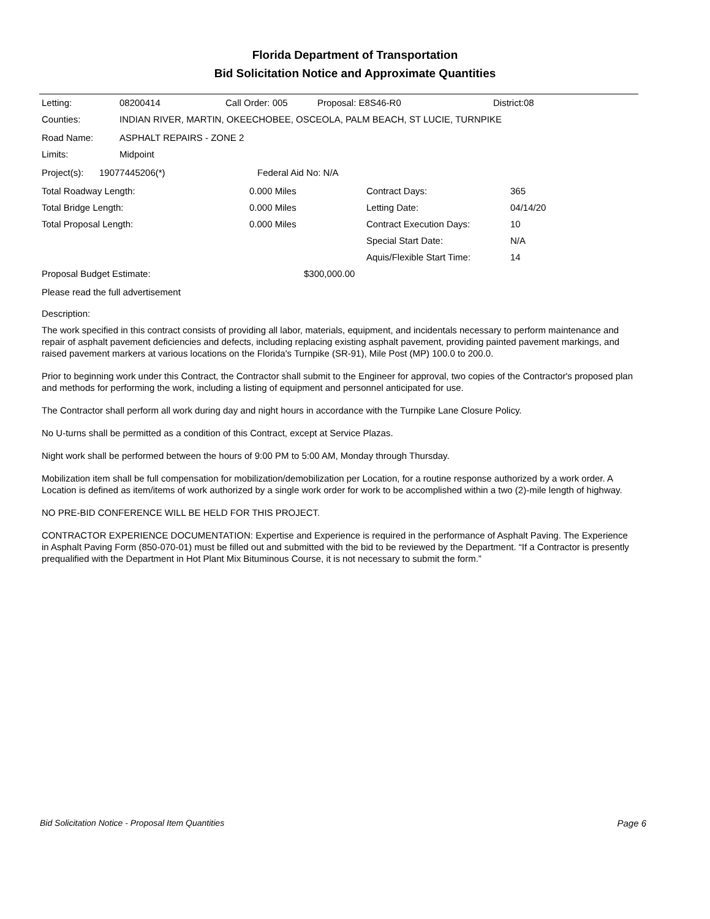Florida Department of Transportation
Bid Solicitation Notice and Approximate Quantities
Letting: 08200414 Call Order: 005 Proposal: E8S46-R0 District:08
Counties: INDIAN RIVER, MARTIN, OKEECHOBEE, OSCEOLA, PALM BEACH, ST LUCIE, TURNPIKE
Road Name: ASPHALT REPAIRS - ZONE 2
Limits: Midpoint
Project(s): 19077445206(*) Federal Aid No: N/A
Total Roadway Length: 0.000 Miles Contract Days: 365
Total Bridge Length: 0.000 Miles Letting Date: 04/14/20
Total Proposal Length: 0.000 Miles Contract Execution Days: 10
Special Start Date: N/A
Aquis/Flexible Start Time: 14
Proposal Budget Estimate: $300,000.00
Please read the full advertisement
Description:
The work specified in this contract consists of providing all labor, materials, equipment, and incidentals necessary to perform maintenance and repair of asphalt pavement deficiencies and defects, including replacing existing asphalt pavement, providing painted pavement markings, and raised pavement markers at various locations on the Florida's Turnpike (SR-91), Mile Post (MP) 100.0 to 200.0.
Prior to beginning work under this Contract, the Contractor shall submit to the Engineer for approval, two copies of the Contractor's proposed plan and methods for performing the work, including a listing of equipment and personnel anticipated for use.
The Contractor shall perform all work during day and night hours in accordance with the Turnpike Lane Closure Policy.
No U-turns shall be permitted as a condition of this Contract, except at Service Plazas.
Night work shall be performed between the hours of 9:00 PM to 5:00 AM, Monday through Thursday.
Mobilization item shall be full compensation for mobilization/demobilization per Location, for a routine response authorized by a work order. A Location is defined as item/items of work authorized by a single work order for work to be accomplished within a two (2)-mile length of highway.
NO PRE-BID CONFERENCE WILL BE HELD FOR THIS PROJECT.
CONTRACTOR EXPERIENCE DOCUMENTATION: Expertise and Experience is required in the performance of Asphalt Paving. The Experience in Asphalt Paving Form (850-070-01) must be filled out and submitted with the bid to be reviewed by the Department. “If a Contractor is presently prequalified with the Department in Hot Plant Mix Bituminous Course, it is not necessary to submit the form.”
Bid Solicitation Notice - Proposal Item Quantities Page 6